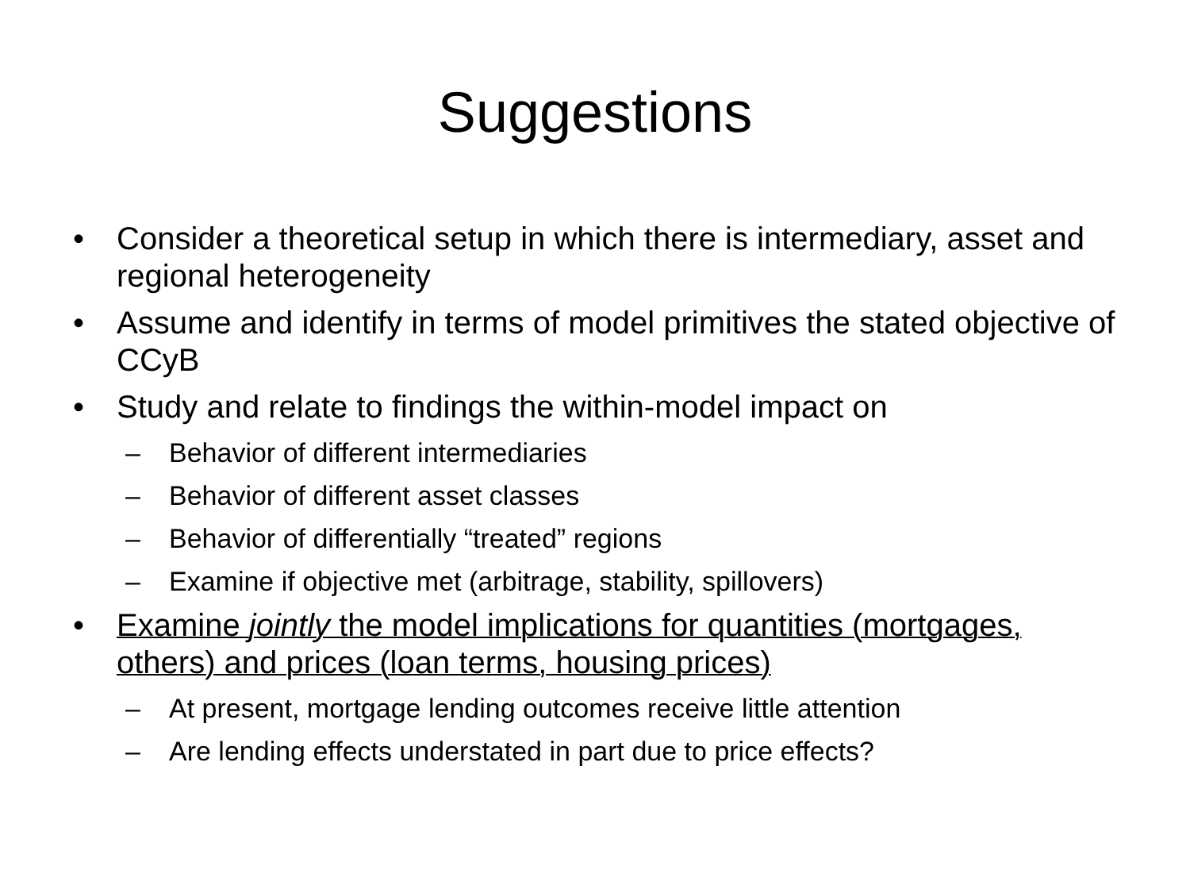Suggestions
• Consider a theoretical setup in which there is intermediary, asset and regional heterogeneity
• Assume and identify in terms of model primitives the stated objective of CCyB
• Study and relate to findings the within-model impact on
– Behavior of different intermediaries
– Behavior of different asset classes
– Behavior of differentially “treated” regions
– Examine if objective met (arbitrage, stability, spillovers)
• Examine jointly the model implications for quantities (mortgages, others) and prices (loan terms, housing prices)
– At present, mortgage lending outcomes receive little attention
– Are lending effects understated in part due to price effects?